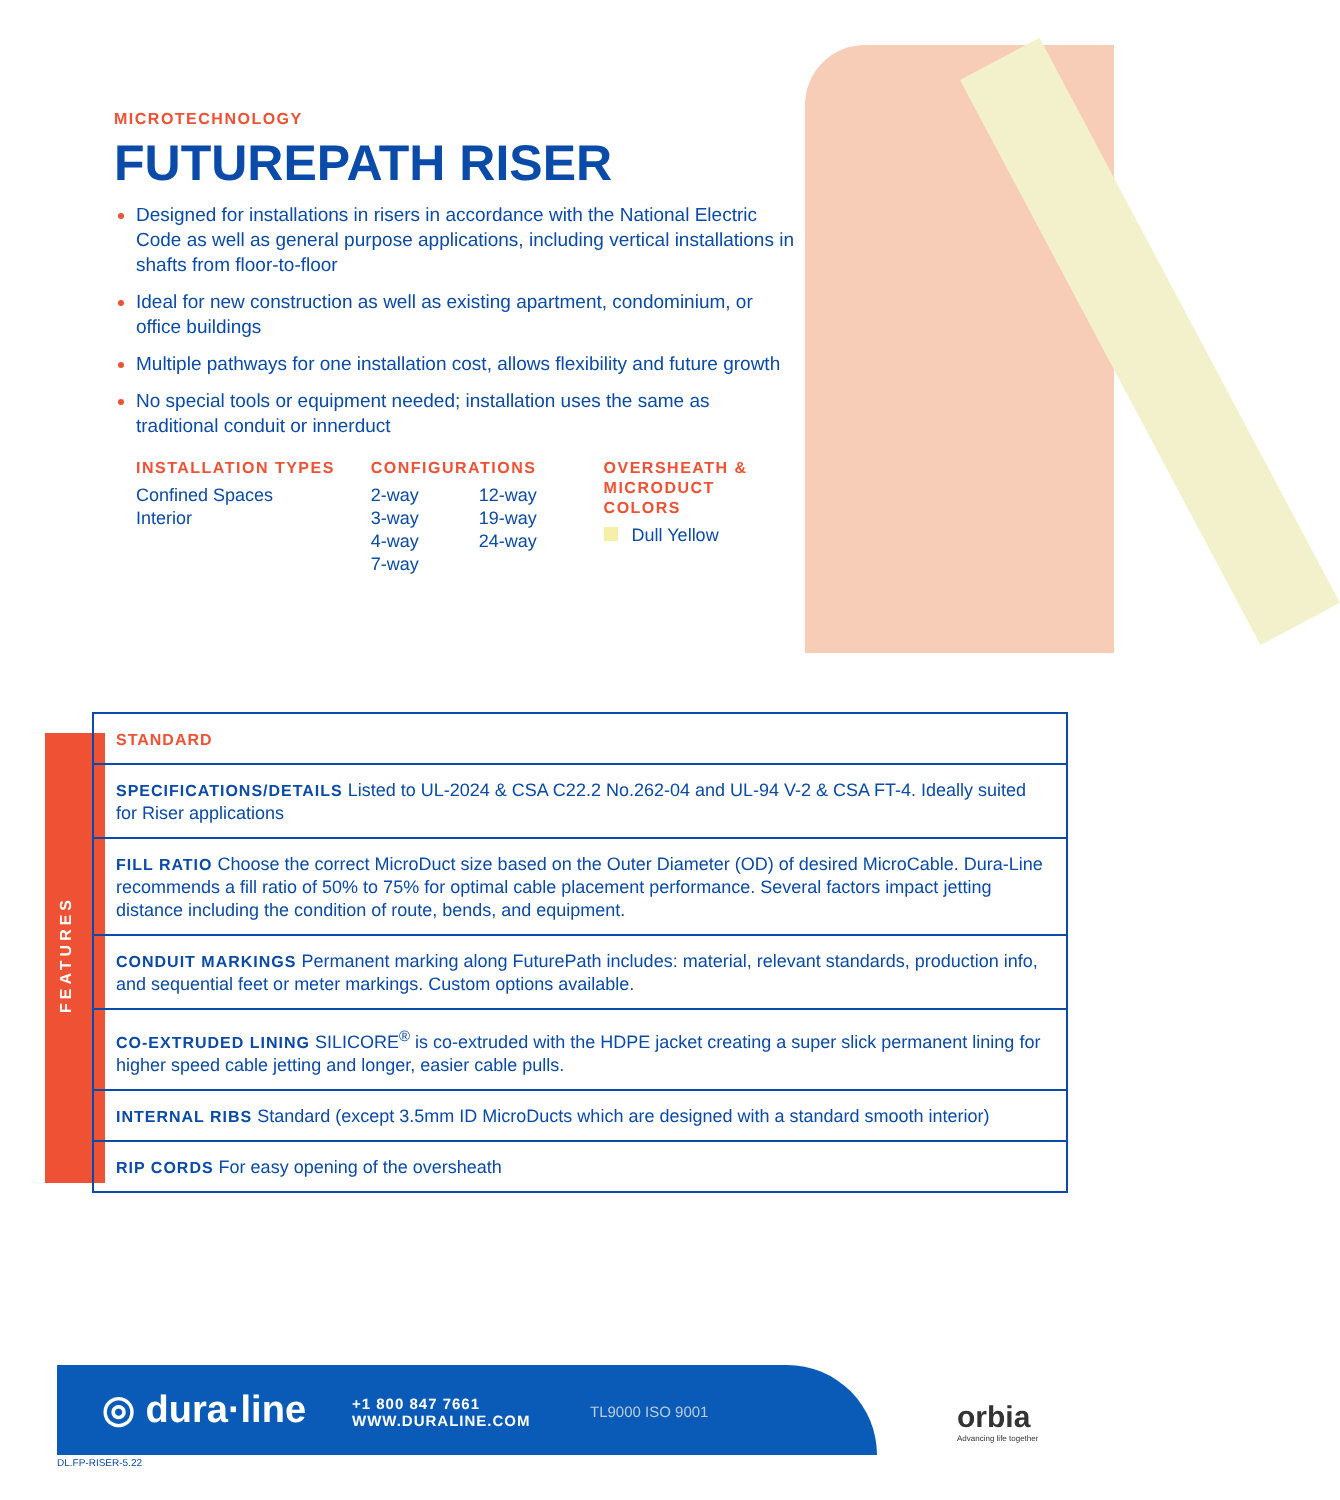MICROTECHNOLOGY
FUTUREPATH RISER
Designed for installations in risers in accordance with the National Electric Code as well as general purpose applications, including vertical installations in shafts from floor-to-floor
Ideal for new construction as well as existing apartment, condominium, or office buildings
Multiple pathways for one installation cost, allows flexibility and future growth
No special tools or equipment needed; installation uses the same as traditional conduit or innerduct
INSTALLATION TYPES
Confined Spaces
Interior
CONFIGURATIONS
2-way
3-way
4-way
7-way
12-way
19-way
24-way
OVERSHEATH &
MICRODUCT COLORS
Dull Yellow
FEATURES
| STANDARD |
| SPECIFICATIONS/DETAILS Listed to UL-2024 & CSA C22.2 No.262-04 and UL-94 V-2 & CSA FT-4. Ideally suited for Riser applications |
| FILL RATIO Choose the correct MicroDuct size based on the Outer Diameter (OD) of desired MicroCable. Dura-Line recommends a fill ratio of 50% to 75% for optimal cable placement performance. Several factors impact jetting distance including the condition of route, bends, and equipment. |
| CONDUIT MARKINGS Permanent marking along FuturePath includes: material, relevant standards, production info, and sequential feet or meter markings. Custom options available. |
| CO-EXTRUDED LINING SILICORE<sup>®</sup> is co-extruded with the HDPE jacket creating a super slick permanent lining for higher speed cable jetting and longer, easier cable pulls. |
| INTERNAL RIBS Standard (except 3.5mm ID MicroDucts which are designed with a standard smooth interior) |
| RIP CORDS For easy opening of the oversheath |
◎ dura·line
+1 800 847 7661
WWW.DURALINE.COM
TL9000 ISO 9001
orbia
Advancing life together
DL.FP-RISER-5.22